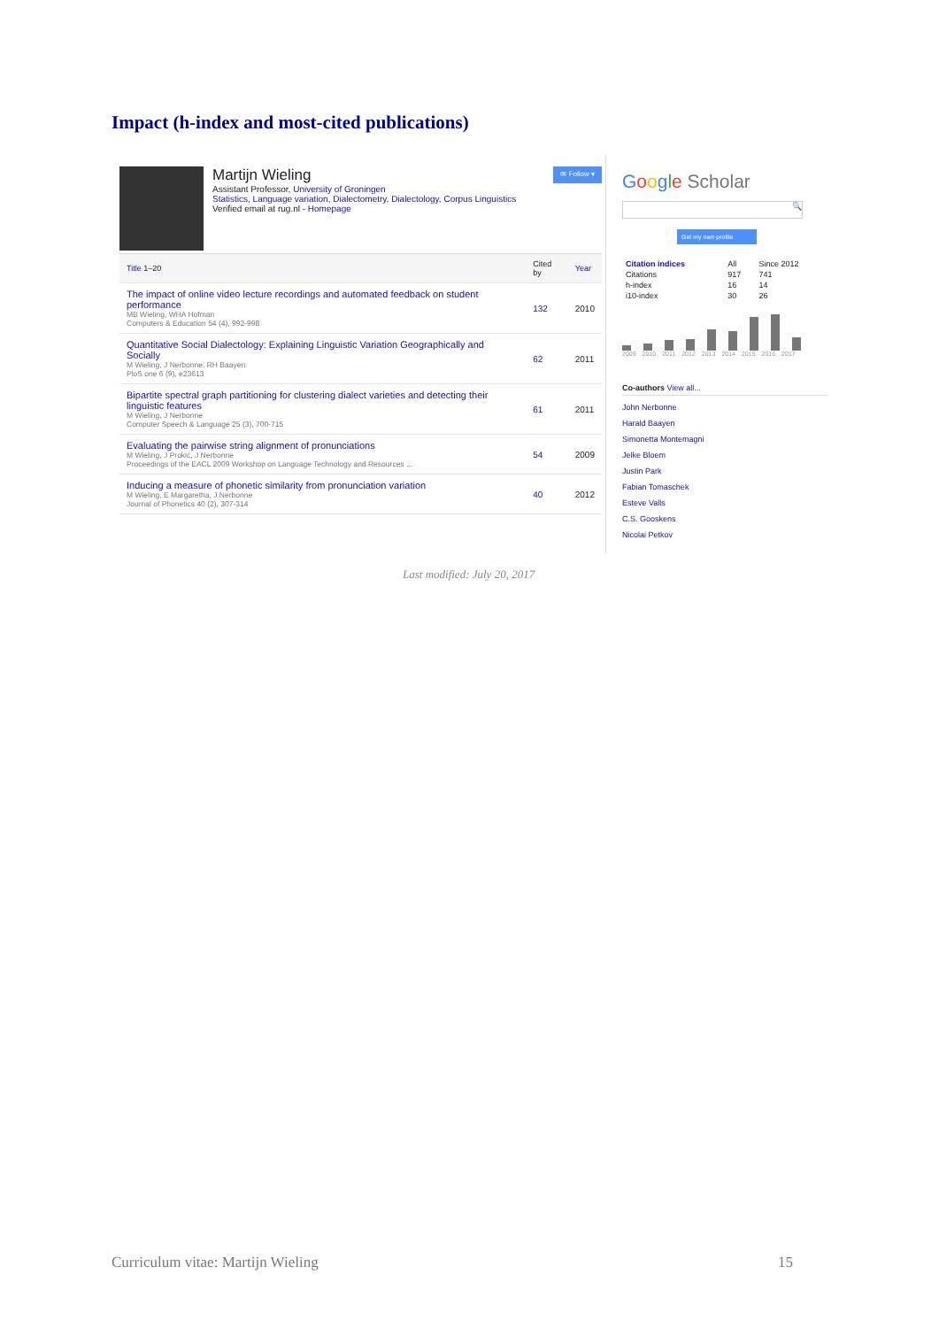Impact (h-index and most-cited publications)
Martijn Wieling
✉ Follow ▾
Assistant Professor, University of Groningen
Statistics, Language variation, Dialectometry, Dialectology, Corpus Linguistics
Verified email at rug.nl - Homepage
| Title 1–20 | Cited by | Year |
| --- | --- | --- |
| The impact of online video lecture recordings and automated feedback on student performance MB Wieling, WHA Hofman Computers & Education 54 (4), 992-998 | 132 | 2010 |
| Quantitative Social Dialectology: Explaining Linguistic Variation Geographically and Socially M Wieling, J Nerbonne, RH Baayen PloS one 6 (9), e23613 | 62 | 2011 |
| Bipartite spectral graph partitioning for clustering dialect varieties and detecting their linguistic features M Wieling, J Nerbonne Computer Speech & Language 25 (3), 700-715 | 61 | 2011 |
| Evaluating the pairwise string alignment of pronunciations M Wieling, J Prokić, J Nerbonne Proceedings of the EACL 2009 Workshop on Language Technology and Resources ... | 54 | 2009 |
| Inducing a measure of phonetic similarity from pronunciation variation M Wieling, E Margaretha, J Nerbonne Journal of Phonetics 40 (2), 307-314 | 40 | 2012 |
Google Scholar
🔍
Get my own profile
| Citation indices | All | Since 2012 |
| Citations | 917 | 741 |
| h-index | 16 | 14 |
| i10-index | 30 | 26 |
2009 2010 2011 2012 2013 2014 2015 2016 2017
Co-authors View all...
John Nerbonne
Harald Baayen
Simonetta Montemagni
Jelke Bloem
Justin Park
Fabian Tomaschek
Esteve Valls
C.S. Gooskens
Nicolai Petkov
Last modified: July 20, 2017
Curriculum vitae: Martijn Wieling 15